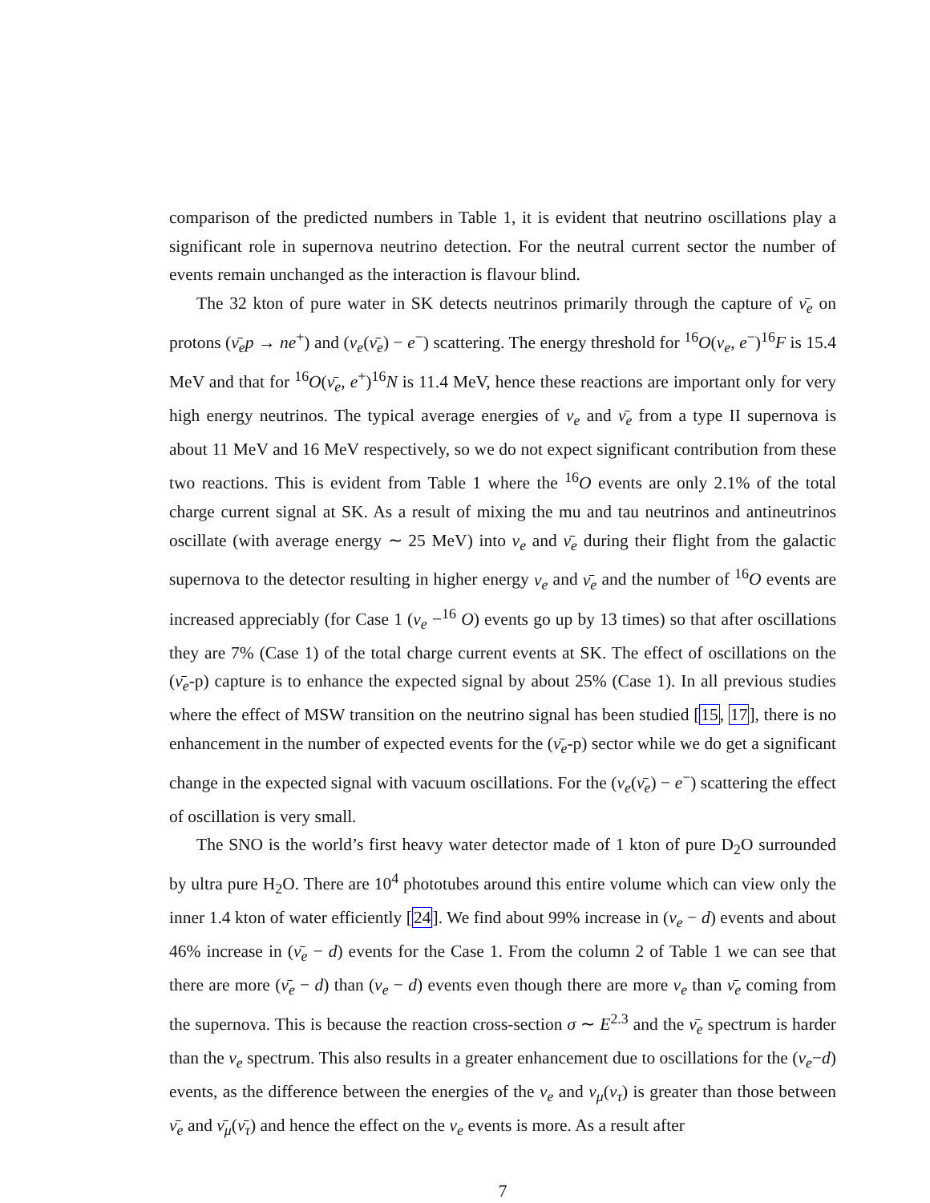comparison of the predicted numbers in Table 1, it is evident that neutrino oscillations play a significant role in supernova neutrino detection. For the neutral current sector the number of events remain unchanged as the interaction is flavour blind.
The 32 kton of pure water in SK detects neutrinos primarily through the capture of ν̄<sub>e</sub> on protons (ν̄<sub>e</sub>p → ne<sup>+</sup>) and (ν<sub>e</sub>(ν̄<sub>e</sub>) − e<sup>−</sup>) scattering. The energy threshold for <sup>16</sup>O(ν<sub>e</sub>, e<sup>−</sup>)<sup>16</sup>F is 15.4 MeV and that for <sup>16</sup>O(ν̄<sub>e</sub>, e<sup>+</sup>)<sup>16</sup>N is 11.4 MeV, hence these reactions are important only for very high energy neutrinos. The typical average energies of ν<sub>e</sub> and ν̄<sub>e</sub> from a type II supernova is about 11 MeV and 16 MeV respectively, so we do not expect significant contribution from these two reactions. This is evident from Table 1 where the <sup>16</sup>O events are only 2.1% of the total charge current signal at SK. As a result of mixing the mu and tau neutrinos and antineutrinos oscillate (with average energy ∼ 25 MeV) into ν<sub>e</sub> and ν̄<sub>e</sub> during their flight from the galactic supernova to the detector resulting in higher energy ν<sub>e</sub> and ν̄<sub>e</sub> and the number of <sup>16</sup>O events are increased appreciably (for Case 1 (ν<sub>e</sub> −<sup>16</sup> O) events go up by 13 times) so that after oscillations they are 7% (Case 1) of the total charge current events at SK. The effect of oscillations on the (ν̄<sub>e</sub>-p) capture is to enhance the expected signal by about 25% (Case 1). In all previous studies where the effect of MSW transition on the neutrino signal has been studied [15, 17], there is no enhancement in the number of expected events for the (ν̄<sub>e</sub>-p) sector while we do get a significant change in the expected signal with vacuum oscillations. For the (ν<sub>e</sub>(ν̄<sub>e</sub>) − e<sup>−</sup>) scattering the effect of oscillation is very small.
The SNO is the world’s first heavy water detector made of 1 kton of pure D<sub>2</sub>O surrounded by ultra pure H<sub>2</sub>O. There are 10<sup>4</sup> phototubes around this entire volume which can view only the inner 1.4 kton of water efficiently [24]. We find about 99% increase in (ν<sub>e</sub> − d) events and about 46% increase in (ν̄<sub>e</sub> − d) events for the Case 1. From the column 2 of Table 1 we can see that there are more (ν̄<sub>e</sub> − d) than (ν<sub>e</sub> − d) events even though there are more ν<sub>e</sub> than ν̄<sub>e</sub> coming from the supernova. This is because the reaction cross-section σ ∼ E<sup>2.3</sup> and the ν̄<sub>e</sub> spectrum is harder than the ν<sub>e</sub> spectrum. This also results in a greater enhancement due to oscillations for the (ν<sub>e</sub>−d) events, as the difference between the energies of the ν<sub>e</sub> and ν<sub>μ</sub>(ν<sub>τ</sub>) is greater than those between ν̄<sub>e</sub> and ν̄<sub>μ</sub>(ν̄<sub>τ</sub>) and hence the effect on the ν<sub>e</sub> events is more. As a result after
7